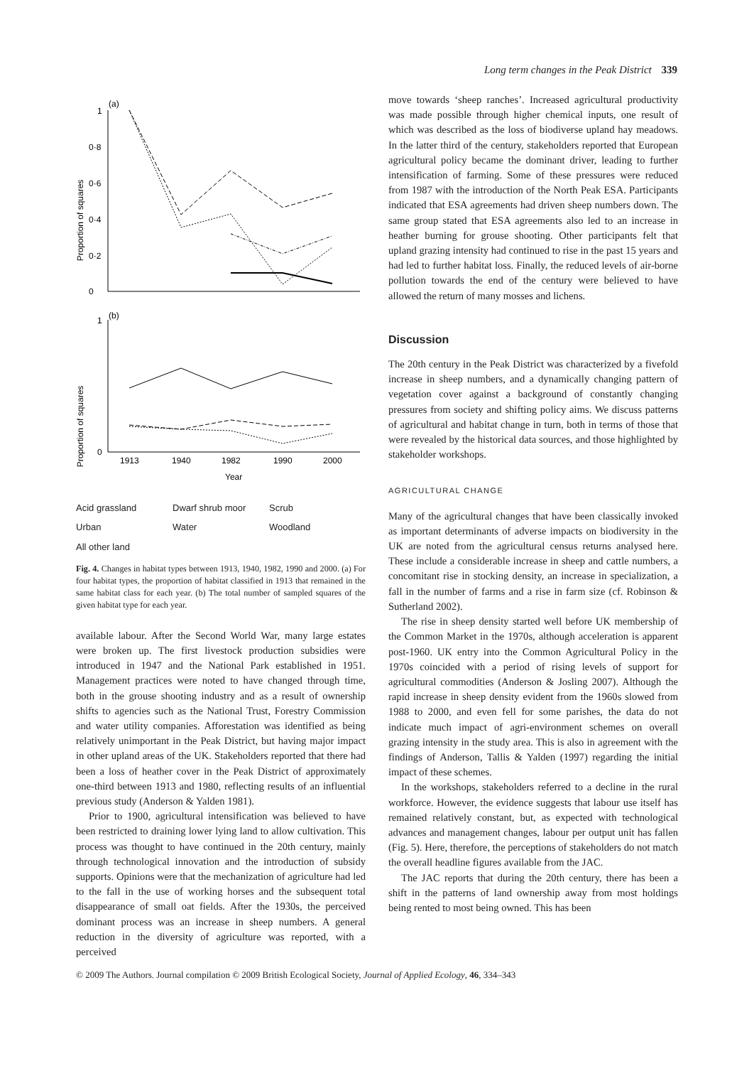Long term changes in the Peak District 339
Proportion of squares
Proportion of squares
(a)
(b)
1
0
0·2
0·4
0·6
0·8
1
0
1913
1940
1982
1990
2000
Year
Acid grassland Dwarf shrub moor Scrub Urban Water Woodland All other land
Fig. 4. Changes in habitat types between 1913, 1940, 1982, 1990 and 2000. (a) For four habitat types, the proportion of habitat classified in 1913 that remained in the same habitat class for each year. (b) The total number of sampled squares of the given habitat type for each year.
available labour. After the Second World War, many large estates were broken up. The first livestock production subsidies were introduced in 1947 and the National Park established in 1951. Management practices were noted to have changed through time, both in the grouse shooting industry and as a result of ownership shifts to agencies such as the National Trust, Forestry Commission and water utility companies. Afforestation was identified as being relatively unimportant in the Peak District, but having major impact in other upland areas of the UK. Stakeholders reported that there had been a loss of heather cover in the Peak District of approximately one-third between 1913 and 1980, reflecting results of an influential previous study (Anderson & Yalden 1981).
Prior to 1900, agricultural intensification was believed to have been restricted to draining lower lying land to allow cultivation. This process was thought to have continued in the 20th century, mainly through technological innovation and the introduction of subsidy supports. Opinions were that the mechanization of agriculture had led to the fall in the use of working horses and the subsequent total disappearance of small oat fields. After the 1930s, the perceived dominant process was an increase in sheep numbers. A general reduction in the diversity of agriculture was reported, with a perceived
move towards ‘sheep ranches’. Increased agricultural productivity was made possible through higher chemical inputs, one result of which was described as the loss of biodiverse upland hay meadows. In the latter third of the century, stakeholders reported that European agricultural policy became the dominant driver, leading to further intensification of farming. Some of these pressures were reduced from 1987 with the introduction of the North Peak ESA. Participants indicated that ESA agreements had driven sheep numbers down. The same group stated that ESA agreements also led to an increase in heather burning for grouse shooting. Other participants felt that upland grazing intensity had continued to rise in the past 15 years and had led to further habitat loss. Finally, the reduced levels of air-borne pollution towards the end of the century were believed to have allowed the return of many mosses and lichens.
Discussion
The 20th century in the Peak District was characterized by a fivefold increase in sheep numbers, and a dynamically changing pattern of vegetation cover against a background of constantly changing pressures from society and shifting policy aims. We discuss patterns of agricultural and habitat change in turn, both in terms of those that were revealed by the historical data sources, and those highlighted by stakeholder workshops.
AGRICULTURAL CHANGE
Many of the agricultural changes that have been classically invoked as important determinants of adverse impacts on biodiversity in the UK are noted from the agricultural census returns analysed here. These include a considerable increase in sheep and cattle numbers, a concomitant rise in stocking density, an increase in specialization, a fall in the number of farms and a rise in farm size (cf. Robinson & Sutherland 2002).
The rise in sheep density started well before UK membership of the Common Market in the 1970s, although acceleration is apparent post-1960. UK entry into the Common Agricultural Policy in the 1970s coincided with a period of rising levels of support for agricultural commodities (Anderson & Josling 2007). Although the rapid increase in sheep density evident from the 1960s slowed from 1988 to 2000, and even fell for some parishes, the data do not indicate much impact of agri-environment schemes on overall grazing intensity in the study area. This is also in agreement with the findings of Anderson, Tallis & Yalden (1997) regarding the initial impact of these schemes.
In the workshops, stakeholders referred to a decline in the rural workforce. However, the evidence suggests that labour use itself has remained relatively constant, but, as expected with technological advances and management changes, labour per output unit has fallen (Fig. 5). Here, therefore, the perceptions of stakeholders do not match the overall headline figures available from the JAC.
The JAC reports that during the 20th century, there has been a shift in the patterns of land ownership away from most holdings being rented to most being owned. This has been
© 2009 The Authors. Journal compilation © 2009 British Ecological Society, Journal of Applied Ecology, 46, 334–343